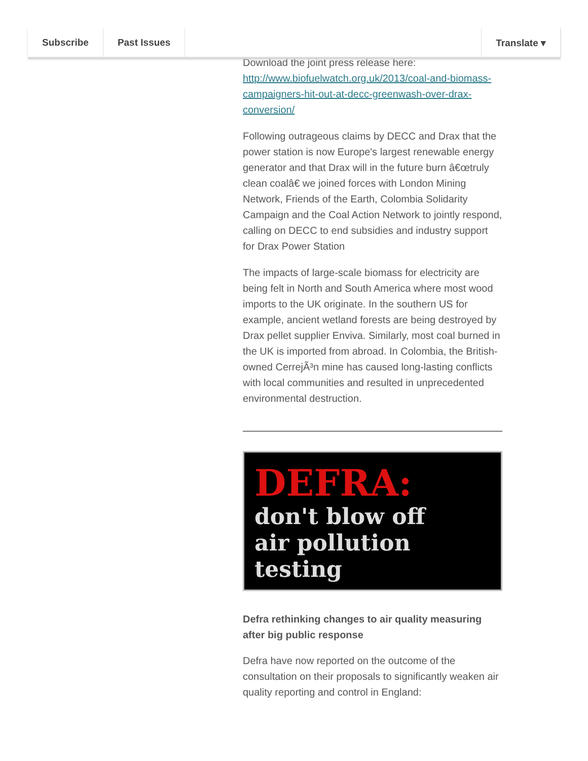Subscribe Past Issues Translate ▾
Download the joint press release here:
http://www.biofuelwatch.org.uk/2013/coal-and-biomass-campaigners-hit-out-at-decc-greenwash-over-drax-conversion/
Following outrageous claims by DECC and Drax that the power station is now Europe's largest renewable energy generator and that Drax will in the future burn â€œtruly clean coalâ€ we joined forces with London Mining Network, Friends of the Earth, Colombia Solidarity Campaign and the Coal Action Network to jointly respond, calling on DECC to end subsidies and industry support for Drax Power Station
The impacts of large-scale biomass for electricity are being felt in North and South America where most wood imports to the UK originate. In the southern US for example, ancient wetland forests are being destroyed by Drax pellet supplier Enviva. Similarly, most coal burned in the UK is imported from abroad. In Colombia, the British-owned CerrejÃ³n mine has caused long-lasting conflicts with local communities and resulted in unprecedented environmental destruction.
DEFRA:
don't blow off
air pollution
testing
Defra rethinking changes to air quality measuring after big public response
Defra have now reported on the outcome of the consultation on their proposals to significantly weaken air quality reporting and control in England: